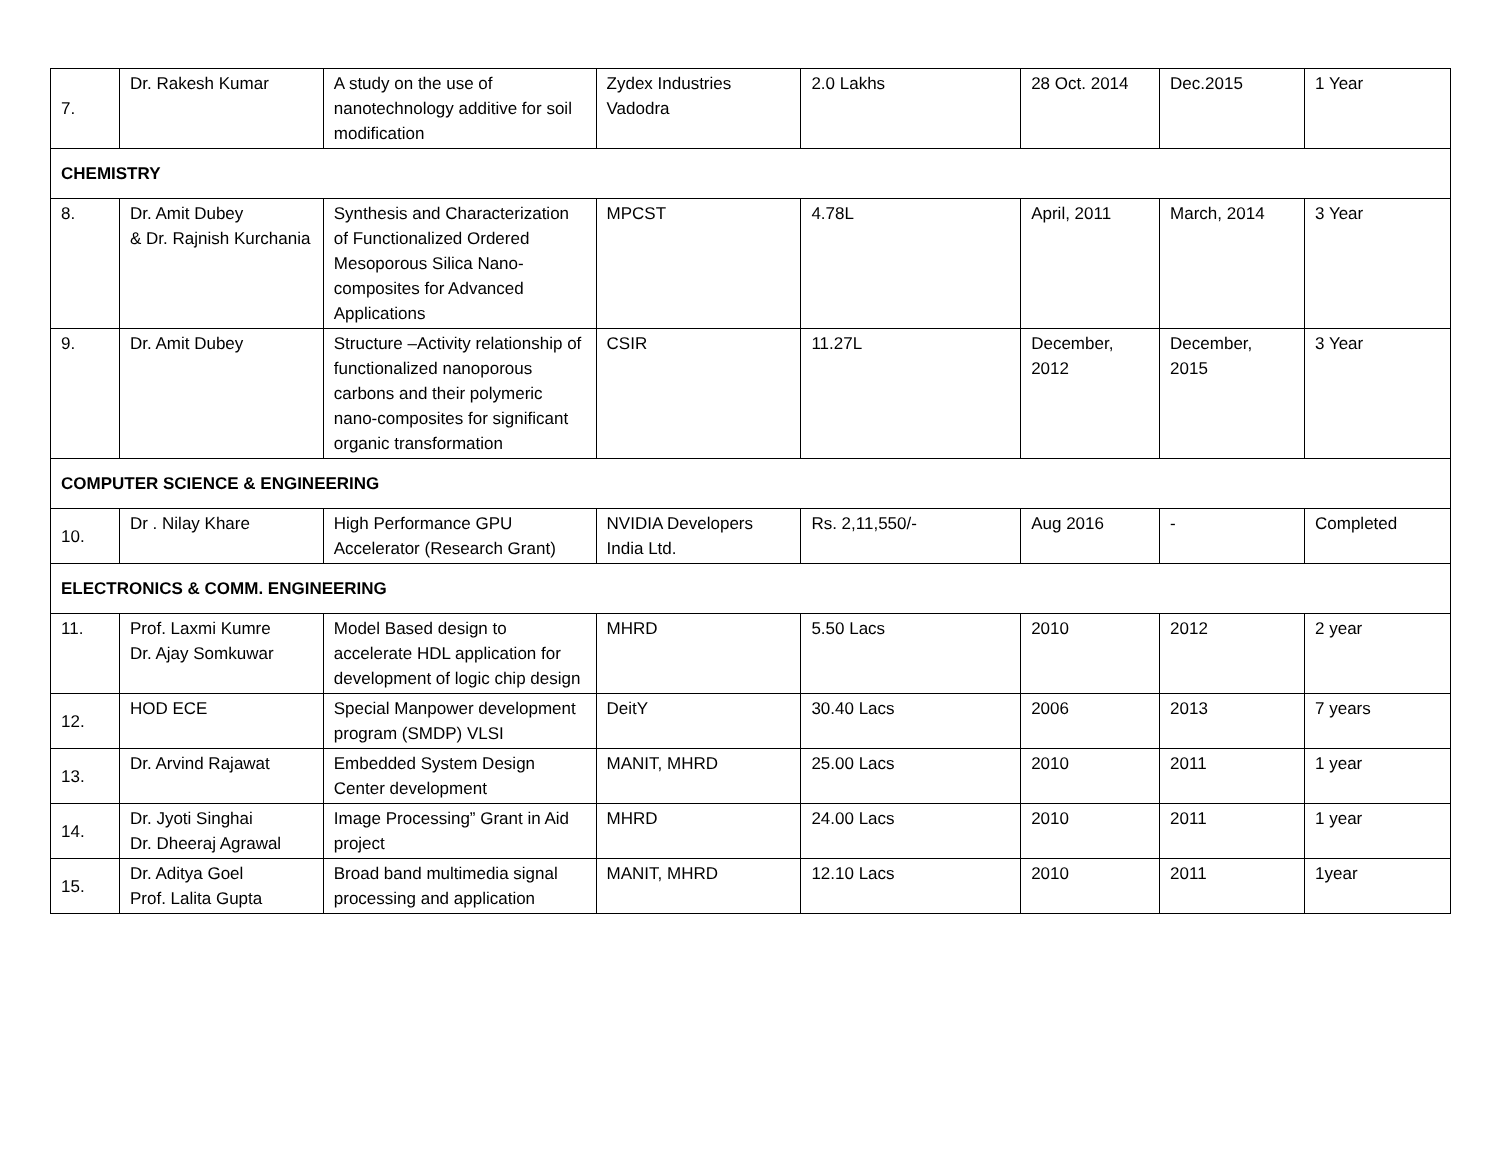| 7. | Dr. Rakesh Kumar | A study on the use of nanotechnology additive for soil modification | Zydex Industries Vadodra | 2.0 Lakhs | 28 Oct. 2014 | Dec.2015 | 1 Year |
| CHEMISTRY | | | | | | | |
| 8. | Dr. Amit Dubey & Dr. Rajnish Kurchania | Synthesis and Characterization of Functionalized Ordered Mesoporous Silica Nano-composites for Advanced Applications | MPCST | 4.78L | April, 2011 | March, 2014 | 3 Year |
| 9. | Dr. Amit Dubey | Structure –Activity relationship of functionalized nanoporous carbons and their polymeric nano-composites for significant organic transformation | CSIR | 11.27L | December, 2012 | December, 2015 | 3 Year |
| COMPUTER SCIENCE & ENGINEERING | | | | | | | |
| 10. | Dr . Nilay Khare | High Performance GPU Accelerator (Research Grant) | NVIDIA Developers India Ltd. | Rs. 2,11,550/- | Aug 2016 | - | Completed |
| ELECTRONICS & COMM. ENGINEERING | | | | | | | |
| 11. | Prof. Laxmi Kumre Dr. Ajay Somkuwar | Model Based design to accelerate HDL application for development of logic chip design | MHRD | 5.50 Lacs | 2010 | 2012 | 2 year |
| 12. | HOD ECE | Special Manpower development program (SMDP) VLSI | DeitY | 30.40 Lacs | 2006 | 2013 | 7 years |
| 13. | Dr. Arvind Rajawat | Embedded System Design Center development | MANIT, MHRD | 25.00 Lacs | 2010 | 2011 | 1 year |
| 14. | Dr. Jyoti Singhai Dr. Dheeraj Agrawal | Image Processing” Grant in Aid project | MHRD | 24.00 Lacs | 2010 | 2011 | 1 year |
| 15. | Dr. Aditya Goel Prof. Lalita Gupta | Broad band multimedia signal processing and application | MANIT, MHRD | 12.10 Lacs | 2010 | 2011 | 1year |